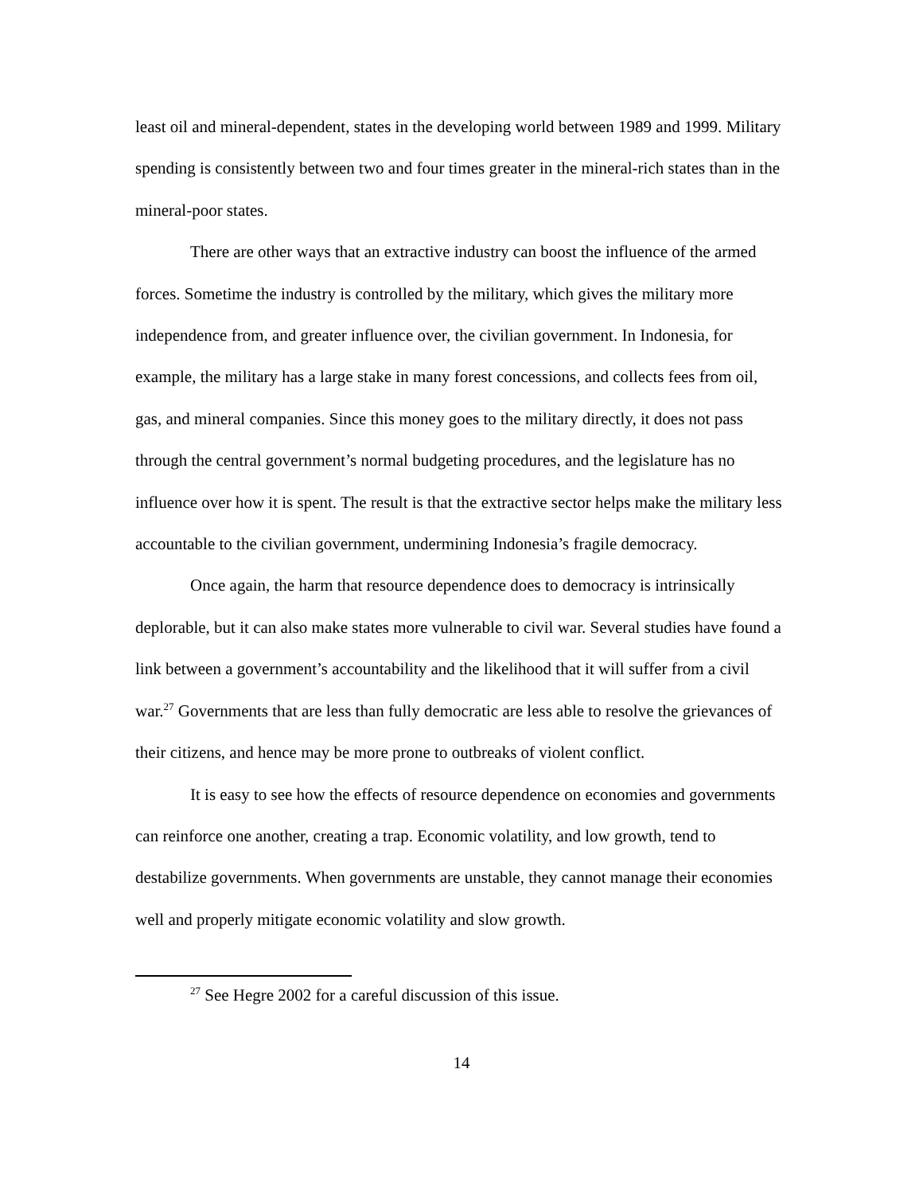least oil and mineral-dependent, states in the developing world between 1989 and 1999. Military spending is consistently between two and four times greater in the mineral-rich states than in the mineral-poor states.
There are other ways that an extractive industry can boost the influence of the armed forces. Sometime the industry is controlled by the military, which gives the military more independence from, and greater influence over, the civilian government. In Indonesia, for example, the military has a large stake in many forest concessions, and collects fees from oil, gas, and mineral companies. Since this money goes to the military directly, it does not pass through the central government’s normal budgeting procedures, and the legislature has no influence over how it is spent. The result is that the extractive sector helps make the military less accountable to the civilian government, undermining Indonesia’s fragile democracy.
Once again, the harm that resource dependence does to democracy is intrinsically deplorable, but it can also make states more vulnerable to civil war. Several studies have found a link between a government’s accountability and the likelihood that it will suffer from a civil war.<sup>27</sup> Governments that are less than fully democratic are less able to resolve the grievances of their citizens, and hence may be more prone to outbreaks of violent conflict.
It is easy to see how the effects of resource dependence on economies and governments can reinforce one another, creating a trap. Economic volatility, and low growth, tend to destabilize governments. When governments are unstable, they cannot manage their economies well and properly mitigate economic volatility and slow growth.
<sup>27</sup> See Hegre 2002 for a careful discussion of this issue.
14